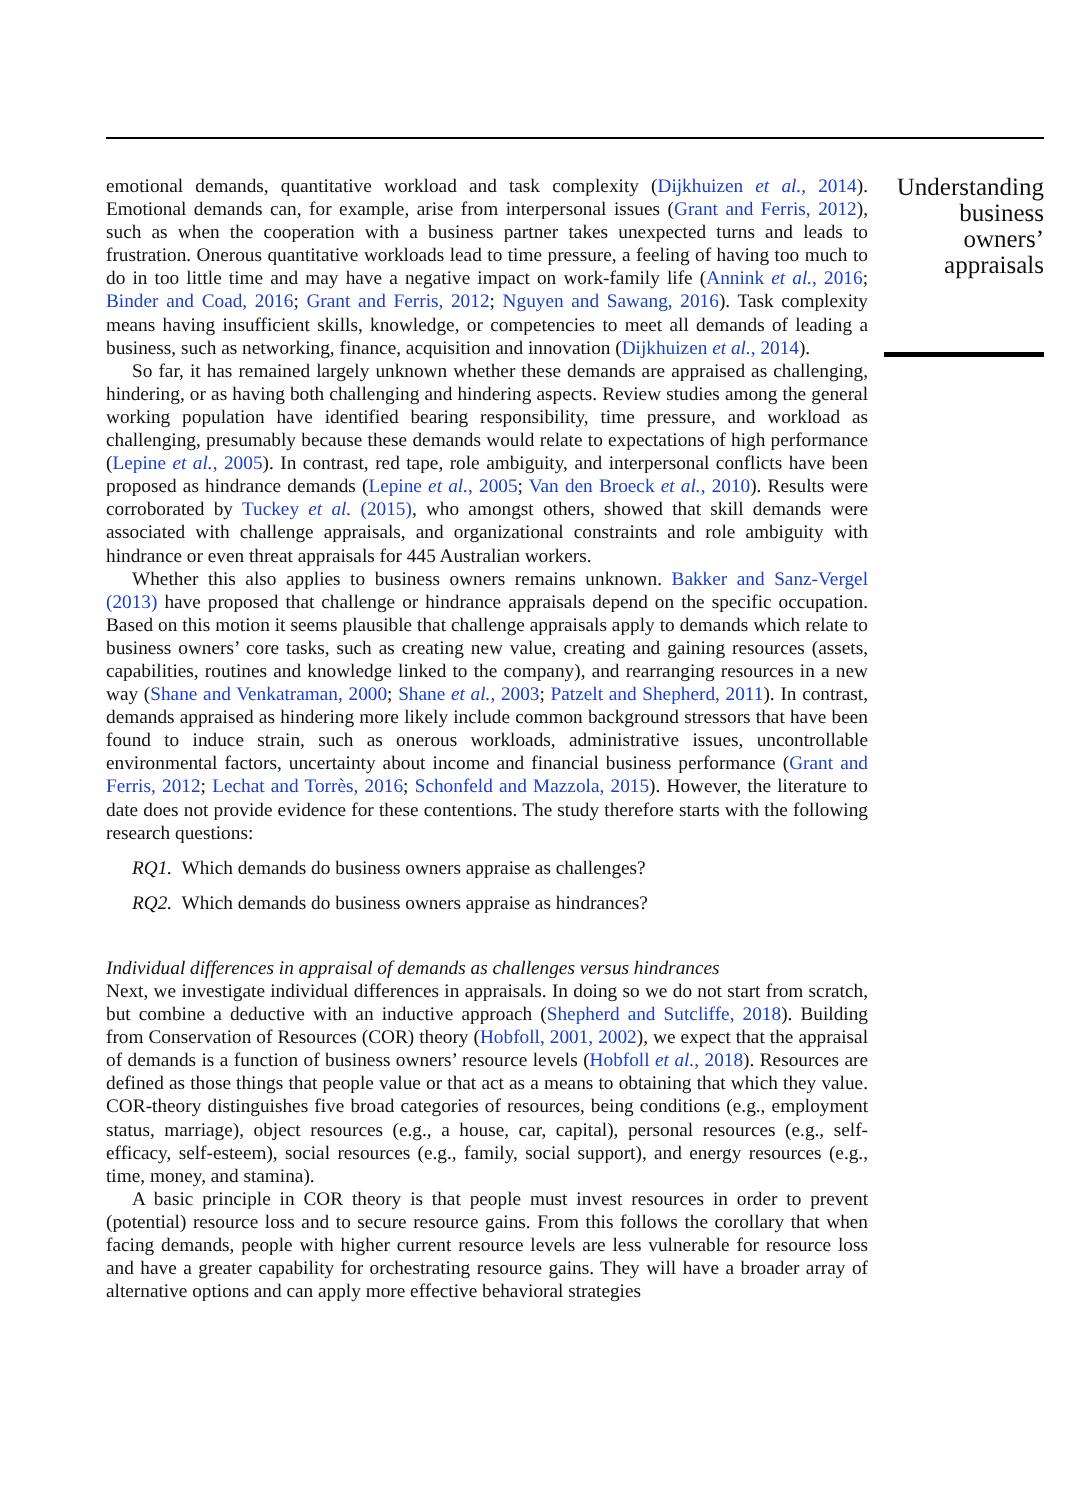emotional demands, quantitative workload and task complexity (Dijkhuizen et al., 2014). Emotional demands can, for example, arise from interpersonal issues (Grant and Ferris, 2012), such as when the cooperation with a business partner takes unexpected turns and leads to frustration. Onerous quantitative workloads lead to time pressure, a feeling of having too much to do in too little time and may have a negative impact on work-family life (Annink et al., 2016; Binder and Coad, 2016; Grant and Ferris, 2012; Nguyen and Sawang, 2016). Task complexity means having insufficient skills, knowledge, or competencies to meet all demands of leading a business, such as networking, finance, acquisition and innovation (Dijkhuizen et al., 2014).
So far, it has remained largely unknown whether these demands are appraised as challenging, hindering, or as having both challenging and hindering aspects. Review studies among the general working population have identified bearing responsibility, time pressure, and workload as challenging, presumably because these demands would relate to expectations of high performance (Lepine et al., 2005). In contrast, red tape, role ambiguity, and interpersonal conflicts have been proposed as hindrance demands (Lepine et al., 2005; Van den Broeck et al., 2010). Results were corroborated by Tuckey et al. (2015), who amongst others, showed that skill demands were associated with challenge appraisals, and organizational constraints and role ambiguity with hindrance or even threat appraisals for 445 Australian workers.
Whether this also applies to business owners remains unknown. Bakker and Sanz-Vergel (2013) have proposed that challenge or hindrance appraisals depend on the specific occupation. Based on this motion it seems plausible that challenge appraisals apply to demands which relate to business owners’ core tasks, such as creating new value, creating and gaining resources (assets, capabilities, routines and knowledge linked to the company), and rearranging resources in a new way (Shane and Venkatraman, 2000; Shane et al., 2003; Patzelt and Shepherd, 2011). In contrast, demands appraised as hindering more likely include common background stressors that have been found to induce strain, such as onerous workloads, administrative issues, uncontrollable environmental factors, uncertainty about income and financial business performance (Grant and Ferris, 2012; Lechat and Torrès, 2016; Schonfeld and Mazzola, 2015). However, the literature to date does not provide evidence for these contentions. The study therefore starts with the following research questions:
RQ1. Which demands do business owners appraise as challenges?
RQ2. Which demands do business owners appraise as hindrances?
Individual differences in appraisal of demands as challenges versus hindrances
Next, we investigate individual differences in appraisals. In doing so we do not start from scratch, but combine a deductive with an inductive approach (Shepherd and Sutcliffe, 2018). Building from Conservation of Resources (COR) theory (Hobfoll, 2001, 2002), we expect that the appraisal of demands is a function of business owners’ resource levels (Hobfoll et al., 2018). Resources are defined as those things that people value or that act as a means to obtaining that which they value. COR-theory distinguishes five broad categories of resources, being conditions (e.g., employment status, marriage), object resources (e.g., a house, car, capital), personal resources (e.g., self-efficacy, self-esteem), social resources (e.g., family, social support), and energy resources (e.g., time, money, and stamina).
A basic principle in COR theory is that people must invest resources in order to prevent (potential) resource loss and to secure resource gains. From this follows the corollary that when facing demands, people with higher current resource levels are less vulnerable for resource loss and have a greater capability for orchestrating resource gains. They will have a broader array of alternative options and can apply more effective behavioral strategies
Understanding business owners’ appraisals